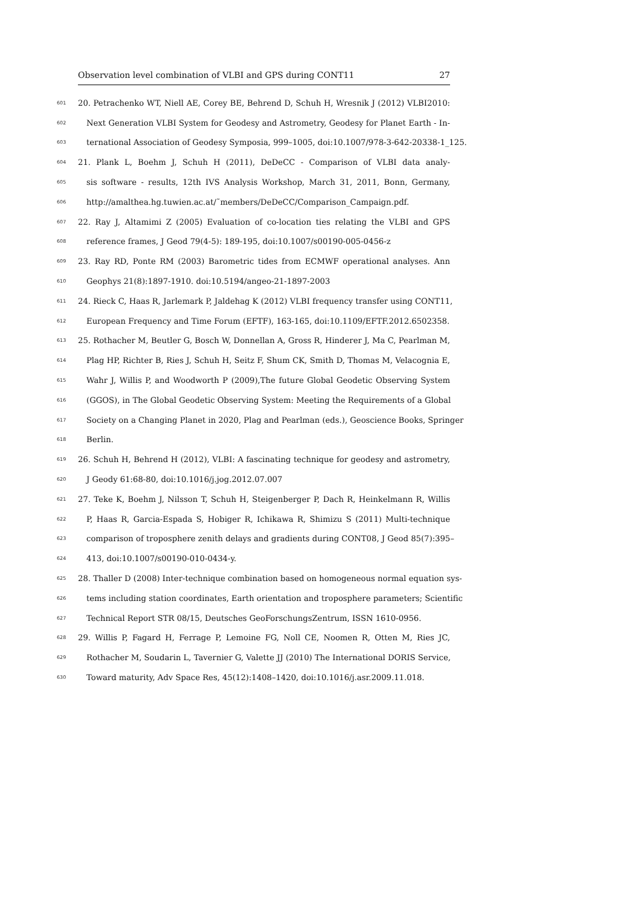Observation level combination of VLBI and GPS during CONT11 27
601 20. Petrachenko WT, Niell AE, Corey BE, Behrend D, Schuh H, Wresnik J (2012) VLBI2010:
602 Next Generation VLBI System for Geodesy and Astrometry, Geodesy for Planet Earth - In-
603 ternational Association of Geodesy Symposia, 999–1005, doi:10.1007/978-3-642-20338-1_125.
604 21. Plank L, Boehm J, Schuh H (2011), DeDeCC - Comparison of VLBI data analy-
605 sis software - results, 12th IVS Analysis Workshop, March 31, 2011, Bonn, Germany,
606 http://amalthea.hg.tuwien.ac.at/˜members/DeDeCC/Comparison_Campaign.pdf.
607 22. Ray J, Altamimi Z (2005) Evaluation of co-location ties relating the VLBI and GPS
608 reference frames, J Geod 79(4-5): 189-195, doi:10.1007/s00190-005-0456-z
609 23. Ray RD, Ponte RM (2003) Barometric tides from ECMWF operational analyses. Ann
610 Geophys 21(8):1897-1910. doi:10.5194/angeo-21-1897-2003
611 24. Rieck C, Haas R, Jarlemark P, Jaldehag K (2012) VLBI frequency transfer using CONT11,
612 European Frequency and Time Forum (EFTF), 163-165, doi:10.1109/EFTF.2012.6502358.
613 25. Rothacher M, Beutler G, Bosch W, Donnellan A, Gross R, Hinderer J, Ma C, Pearlman M,
614 Plag HP, Richter B, Ries J, Schuh H, Seitz F, Shum CK, Smith D, Thomas M, Velacognia E,
615 Wahr J, Willis P, and Woodworth P (2009),The future Global Geodetic Observing System
616 (GGOS), in The Global Geodetic Observing System: Meeting the Requirements of a Global
617 Society on a Changing Planet in 2020, Plag and Pearlman (eds.), Geoscience Books, Springer
618 Berlin.
619 26. Schuh H, Behrend H (2012), VLBI: A fascinating technique for geodesy and astrometry,
620 J Geody 61:68-80, doi:10.1016/j.jog.2012.07.007
621 27. Teke K, Boehm J, Nilsson T, Schuh H, Steigenberger P, Dach R, Heinkelmann R, Willis
622 P, Haas R, Garcia-Espada S, Hobiger R, Ichikawa R, Shimizu S (2011) Multi-technique
623 comparison of troposphere zenith delays and gradients during CONT08, J Geod 85(7):395–
624 413, doi:10.1007/s00190-010-0434-y.
625 28. Thaller D (2008) Inter-technique combination based on homogeneous normal equation sys-
626 tems including station coordinates, Earth orientation and troposphere parameters; Scientific
627 Technical Report STR 08/15, Deutsches GeoForschungsZentrum, ISSN 1610-0956.
628 29. Willis P, Fagard H, Ferrage P, Lemoine FG, Noll CE, Noomen R, Otten M, Ries JC,
629 Rothacher M, Soudarin L, Tavernier G, Valette JJ (2010) The International DORIS Service,
630 Toward maturity, Adv Space Res, 45(12):1408–1420, doi:10.1016/j.asr.2009.11.018.